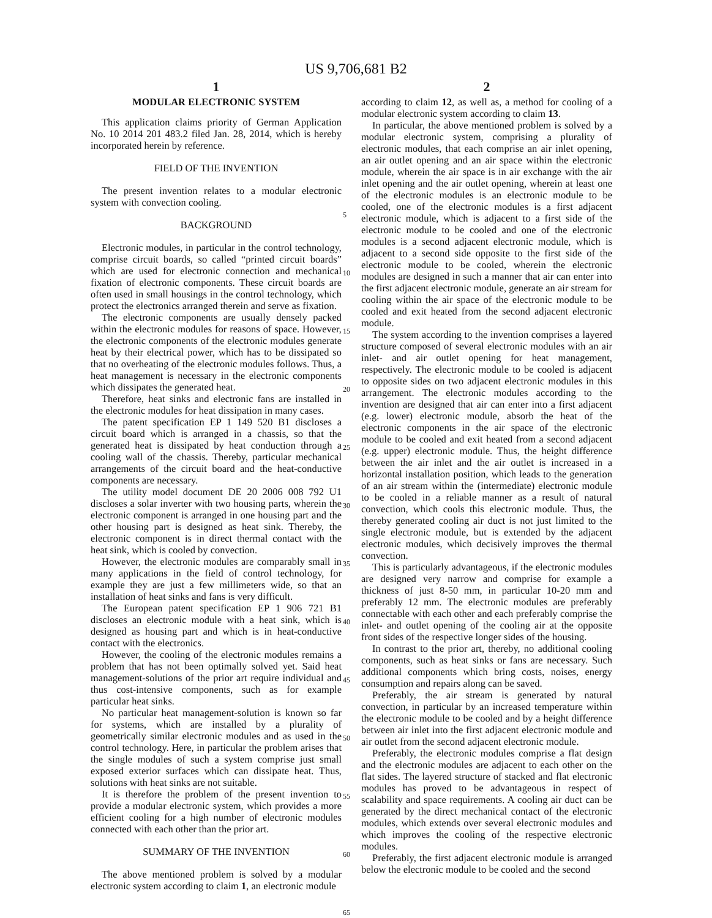US 9,706,681 B2
1
MODULAR ELECTRONIC SYSTEM
This application claims priority of German Application No. 10 2014 201 483.2 filed Jan. 28, 2014, which is hereby incorporated herein by reference.
FIELD OF THE INVENTION
The present invention relates to a modular electronic system with convection cooling.
BACKGROUND
Electronic modules, in particular in the control technology, comprise circuit boards, so called “printed circuit boards” which are used for electronic connection and mechanical fixation of electronic components. These circuit boards are often used in small housings in the control technology, which protect the electronics arranged therein and serve as fixation.
The electronic components are usually densely packed within the electronic modules for reasons of space. However, the electronic components of the electronic modules generate heat by their electrical power, which has to be dissipated so that no overheating of the electronic modules follows. Thus, a heat management is necessary in the electronic components which dissipates the generated heat.
Therefore, heat sinks and electronic fans are installed in the electronic modules for heat dissipation in many cases.
The patent specification EP 1 149 520 B1 discloses a circuit board which is arranged in a chassis, so that the generated heat is dissipated by heat conduction through a cooling wall of the chassis. Thereby, particular mechanical arrangements of the circuit board and the heat-conductive components are necessary.
The utility model document DE 20 2006 008 792 U1 discloses a solar inverter with two housing parts, wherein the electronic component is arranged in one housing part and the other housing part is designed as heat sink. Thereby, the electronic component is in direct thermal contact with the heat sink, which is cooled by convection.
However, the electronic modules are comparably small in many applications in the field of control technology, for example they are just a few millimeters wide, so that an installation of heat sinks and fans is very difficult.
The European patent specification EP 1 906 721 B1 discloses an electronic module with a heat sink, which is designed as housing part and which is in heat-conductive contact with the electronics.
However, the cooling of the electronic modules remains a problem that has not been optimally solved yet. Said heat management-solutions of the prior art require individual and thus cost-intensive components, such as for example particular heat sinks.
No particular heat management-solution is known so far for systems, which are installed by a plurality of geometrically similar electronic modules and as used in the control technology. Here, in particular the problem arises that the single modules of such a system comprise just small exposed exterior surfaces which can dissipate heat. Thus, solutions with heat sinks are not suitable.
It is therefore the problem of the present invention to provide a modular electronic system, which provides a more efficient cooling for a high number of electronic modules connected with each other than the prior art.
SUMMARY OF THE INVENTION
The above mentioned problem is solved by a modular electronic system according to claim 1, an electronic module
2
5
10
15
20
25
30
35
40
45
50
55
60
65
according to claim 12, as well as, a method for cooling of a modular electronic system according to claim 13.
In particular, the above mentioned problem is solved by a modular electronic system, comprising a plurality of electronic modules, that each comprise an air inlet opening, an air outlet opening and an air space within the electronic module, wherein the air space is in air exchange with the air inlet opening and the air outlet opening, wherein at least one of the electronic modules is an electronic module to be cooled, one of the electronic modules is a first adjacent electronic module, which is adjacent to a first side of the electronic module to be cooled and one of the electronic modules is a second adjacent electronic module, which is adjacent to a second side opposite to the first side of the electronic module to be cooled, wherein the electronic modules are designed in such a manner that air can enter into the first adjacent electronic module, generate an air stream for cooling within the air space of the electronic module to be cooled and exit heated from the second adjacent electronic module.
The system according to the invention comprises a layered structure composed of several electronic modules with an air inlet- and air outlet opening for heat management, respectively. The electronic module to be cooled is adjacent to opposite sides on two adjacent electronic modules in this arrangement. The electronic modules according to the invention are designed that air can enter into a first adjacent (e.g. lower) electronic module, absorb the heat of the electronic components in the air space of the electronic module to be cooled and exit heated from a second adjacent (e.g. upper) electronic module. Thus, the height difference between the air inlet and the air outlet is increased in a horizontal installation position, which leads to the generation of an air stream within the (intermediate) electronic module to be cooled in a reliable manner as a result of natural convection, which cools this electronic module. Thus, the thereby generated cooling air duct is not just limited to the single electronic module, but is extended by the adjacent electronic modules, which decisively improves the thermal convection.
This is particularly advantageous, if the electronic modules are designed very narrow and comprise for example a thickness of just 8-50 mm, in particular 10-20 mm and preferably 12 mm. The electronic modules are preferably connectable with each other and each preferably comprise the inlet- and outlet opening of the cooling air at the opposite front sides of the respective longer sides of the housing.
In contrast to the prior art, thereby, no additional cooling components, such as heat sinks or fans are necessary. Such additional components which bring costs, noises, energy consumption and repairs along can be saved.
Preferably, the air stream is generated by natural convection, in particular by an increased temperature within the electronic module to be cooled and by a height difference between air inlet into the first adjacent electronic module and air outlet from the second adjacent electronic module.
Preferably, the electronic modules comprise a flat design and the electronic modules are adjacent to each other on the flat sides. The layered structure of stacked and flat electronic modules has proved to be advantageous in respect of scalability and space requirements. A cooling air duct can be generated by the direct mechanical contact of the electronic modules, which extends over several electronic modules and which improves the cooling of the respective electronic modules.
Preferably, the first adjacent electronic module is arranged below the electronic module to be cooled and the second